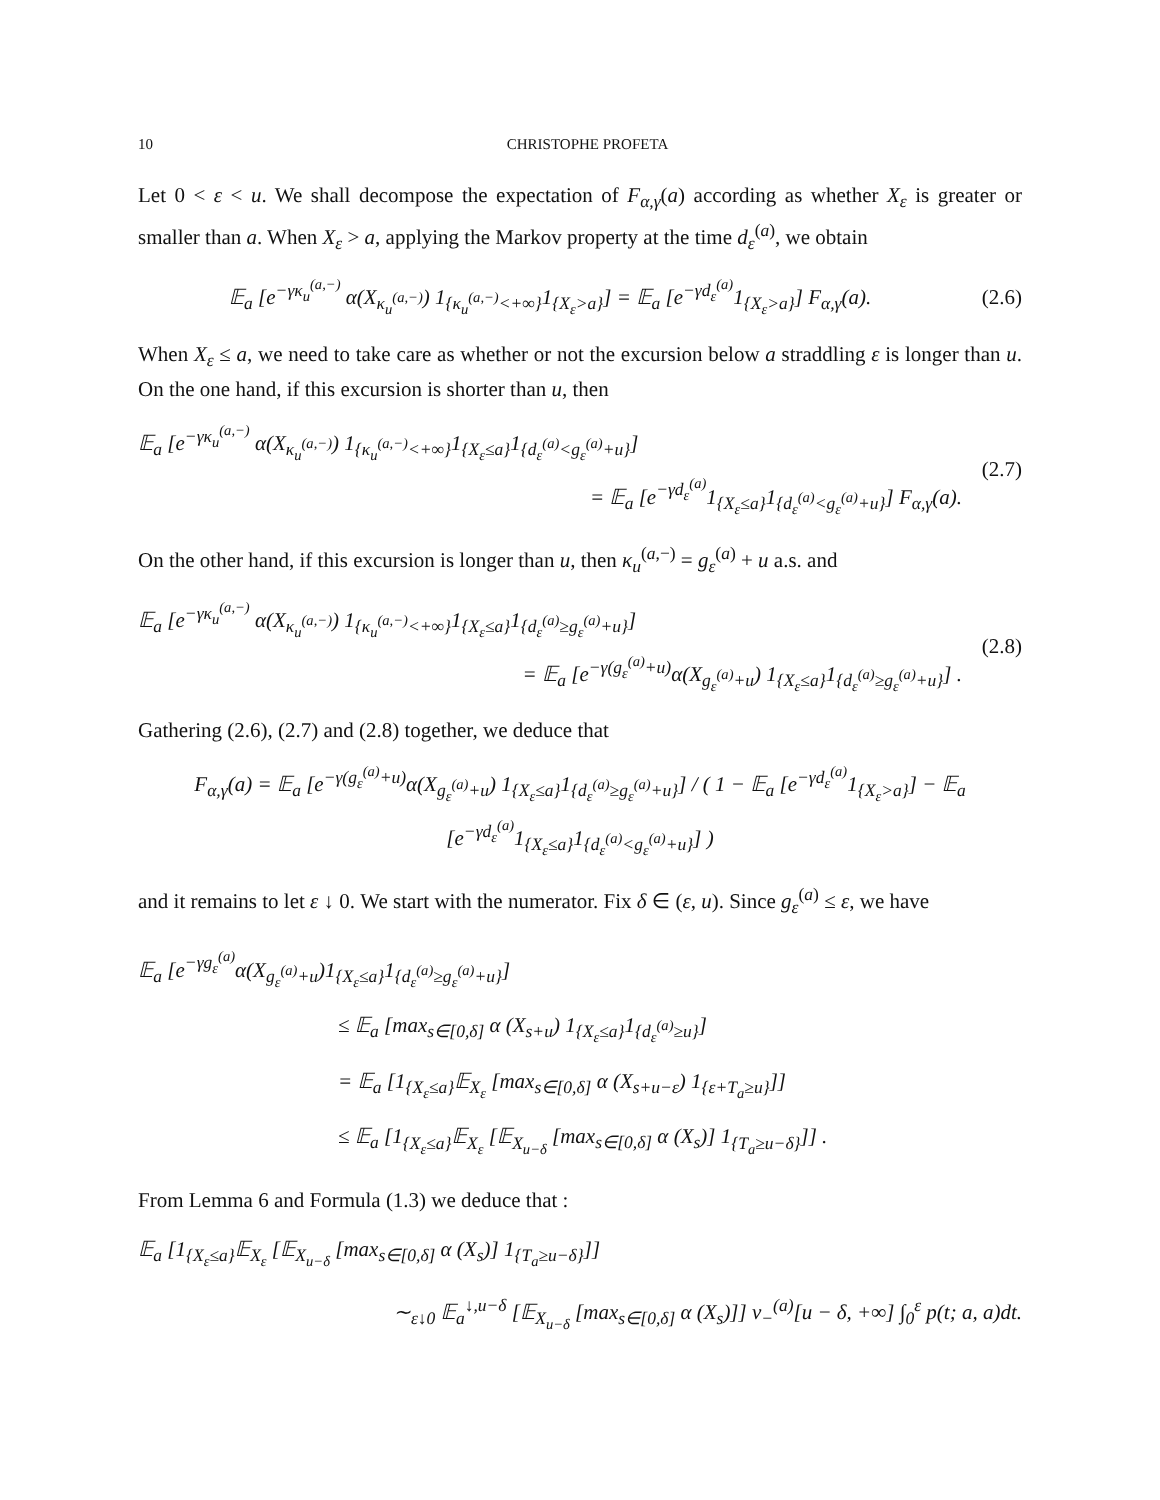10 CHRISTOPHE PROFETA
Let 0 < ε < u. We shall decompose the expectation of F<sub>α,γ</sub>(a) according as whether X<sub>ε</sub> is greater or smaller than a. When X<sub>ε</sub> > a, applying the Markov property at the time d<sub>ε</sub><sup>(a)</sup>, we obtain
𝔼<sub>a</sub> [e<sup>−γκ<sub>u</sub><sup>(a,−)</sup></sup> α(X<sub>κ<sub>u</sub><sup>(a,−)</sup></sub>) 1<sub>{κ<sub>u</sub><sup>(a,−)</sup><+∞}</sub>1<sub>{X<sub>ε</sub>>a}</sub>] = 𝔼<sub>a</sub> [e<sup>−γd<sub>ε</sub><sup>(a)</sup></sup>1<sub>{X<sub>ε</sub>>a}</sub>] F<sub>α,γ</sub>(a).
(2.6)
When X<sub>ε</sub> ≤ a, we need to take care as whether or not the excursion below a straddling ε is longer than u. On the one hand, if this excursion is shorter than u, then
𝔼<sub>a</sub> [e<sup>−γκ<sub>u</sub><sup>(a,−)</sup></sup> α(X<sub>κ<sub>u</sub><sup>(a,−)</sup></sub>) 1<sub>{κ<sub>u</sub><sup>(a,−)</sup><+∞}</sub>1<sub>{X<sub>ε</sub>≤a}</sub>1<sub>{d<sub>ε</sub><sup>(a)</sup><g<sub>ε</sub><sup>(a)</sup>+u}</sub>]
= 𝔼<sub>a</sub> [e<sup>−γd<sub>ε</sub><sup>(a)</sup></sup>1<sub>{X<sub>ε</sub>≤a}</sub>1<sub>{d<sub>ε</sub><sup>(a)</sup><g<sub>ε</sub><sup>(a)</sup>+u}</sub>] F<sub>α,γ</sub>(a).
(2.7)
On the other hand, if this excursion is longer than u, then κ<sub>u</sub><sup>(a,−)</sup> = g<sub>ε</sub><sup>(a)</sup> + u a.s. and
𝔼<sub>a</sub> [e<sup>−γκ<sub>u</sub><sup>(a,−)</sup></sup> α(X<sub>κ<sub>u</sub><sup>(a,−)</sup></sub>) 1<sub>{κ<sub>u</sub><sup>(a,−)</sup><+∞}</sub>1<sub>{X<sub>ε</sub>≤a}</sub>1<sub>{d<sub>ε</sub><sup>(a)</sup>≥g<sub>ε</sub><sup>(a)</sup>+u}</sub>]
= 𝔼<sub>a</sub> [e<sup>−γ(g<sub>ε</sub><sup>(a)</sup>+u)</sup>α(X<sub>g<sub>ε</sub><sup>(a)</sup>+u</sub>) 1<sub>{X<sub>ε</sub>≤a}</sub>1<sub>{d<sub>ε</sub><sup>(a)</sup>≥g<sub>ε</sub><sup>(a)</sup>+u}</sub>] .
(2.8)
Gathering (2.6), (2.7) and (2.8) together, we deduce that
F<sub>α,γ</sub>(a) = 𝔼<sub>a</sub> [e<sup>−γ(g<sub>ε</sub><sup>(a)</sup>+u)</sup>α(X<sub>g<sub>ε</sub><sup>(a)</sup>+u</sub>) 1<sub>{X<sub>ε</sub>≤a}</sub>1<sub>{d<sub>ε</sub><sup>(a)</sup>≥g<sub>ε</sub><sup>(a)</sup>+u}</sub>] / ( 1 − 𝔼<sub>a</sub> [e<sup>−γd<sub>ε</sub><sup>(a)</sup></sup>1<sub>{X<sub>ε</sub>>a}</sub>] − 𝔼<sub>a</sub> [e<sup>−γd<sub>ε</sub><sup>(a)</sup></sup>1<sub>{X<sub>ε</sub>≤a}</sub>1<sub>{d<sub>ε</sub><sup>(a)</sup><g<sub>ε</sub><sup>(a)</sup>+u}</sub>] )
and it remains to let ε ↓ 0. We start with the numerator. Fix δ ∈ (ε, u). Since g<sub>ε</sub><sup>(a)</sup> ≤ ε, we have
𝔼<sub>a</sub> [e<sup>−γg<sub>ε</sub><sup>(a)</sup></sup>α(X<sub>g<sub>ε</sub><sup>(a)</sup>+u</sub>)1<sub>{X<sub>ε</sub>≤a}</sub>1<sub>{d<sub>ε</sub><sup>(a)</sup>≥g<sub>ε</sub><sup>(a)</sup>+u}</sub>]
≤ 𝔼<sub>a</sub> [max<sub>s∈[0,δ]</sub> α (X<sub>s+u</sub>) 1<sub>{X<sub>ε</sub>≤a}</sub>1<sub>{d<sub>ε</sub><sup>(a)</sup>≥u}</sub>]
= 𝔼<sub>a</sub> [1<sub>{X<sub>ε</sub>≤a}</sub>𝔼<sub>X<sub>ε</sub></sub> [max<sub>s∈[0,δ]</sub> α (X<sub>s+u−ε</sub>) 1<sub>{ε+T<sub>a</sub>≥u}</sub>]]
≤ 𝔼<sub>a</sub> [1<sub>{X<sub>ε</sub>≤a}</sub>𝔼<sub>X<sub>ε</sub></sub> [𝔼<sub>X<sub>u−δ</sub></sub> [max<sub>s∈[0,δ]</sub> α (X<sub>s</sub>)] 1<sub>{T<sub>a</sub>≥u−δ}</sub>]] .
From Lemma 6 and Formula (1.3) we deduce that :
𝔼<sub>a</sub> [1<sub>{X<sub>ε</sub>≤a}</sub>𝔼<sub>X<sub>ε</sub></sub> [𝔼<sub>X<sub>u−δ</sub></sub> [max<sub>s∈[0,δ]</sub> α (X<sub>s</sub>)] 1<sub>{T<sub>a</sub>≥u−δ}</sub>]]
∼<sub>ε↓0</sub> 𝔼<sub>a</sub><sup>↓,u−δ</sup> [𝔼<sub>X<sub>u−δ</sub></sub> [max<sub>s∈[0,δ]</sub> α (X<sub>s</sub>)]] ν<sub>−</sub><sup>(a)</sup>[u − δ, +∞] ∫<sub>0</sub><sup>ε</sup> p(t; a, a)dt.